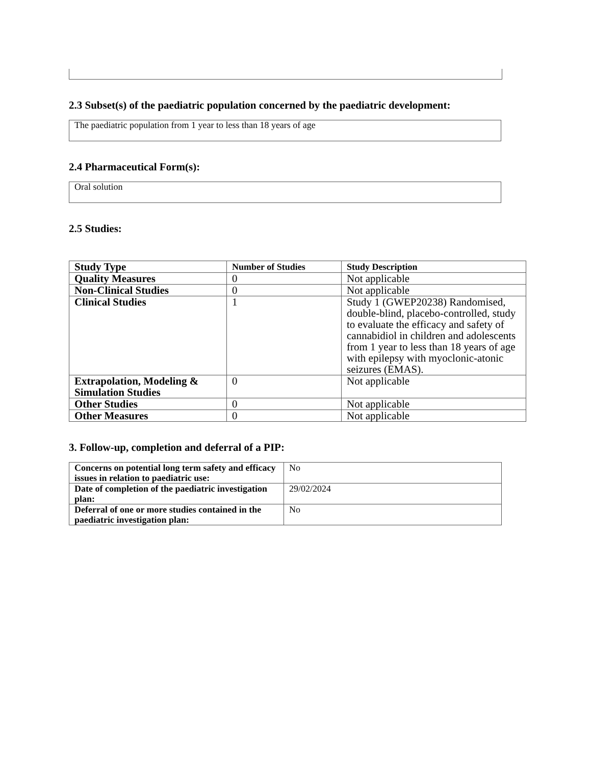2.3 Subset(s) of the paediatric population concerned by the paediatric development:
The paediatric population from 1 year to less than 18 years of age
2.4 Pharmaceutical Form(s):
Oral solution
2.5 Studies:
| Study Type | Number of Studies | Study Description |
| --- | --- | --- |
| Quality Measures | 0 | Not applicable |
| Non-Clinical Studies | 0 | Not applicable |
| Clinical Studies | 1 | Study 1 (GWEP20238) Randomised, double-blind, placebo-controlled, study to evaluate the efficacy and safety of cannabidiol in children and adolescents from 1 year to less than 18 years of age with epilepsy with myoclonic-atonic seizures (EMAS). |
| Extrapolation, Modeling & Simulation Studies | 0 | Not applicable |
| Other Studies | 0 | Not applicable |
| Other Measures | 0 | Not applicable |
3. Follow-up, completion and deferral of a PIP:
| Concerns on potential long term safety and efficacy issues in relation to paediatric use: | No |
| Date of completion of the paediatric investigation plan: | 29/02/2024 |
| Deferral of one or more studies contained in the paediatric investigation plan: | No |